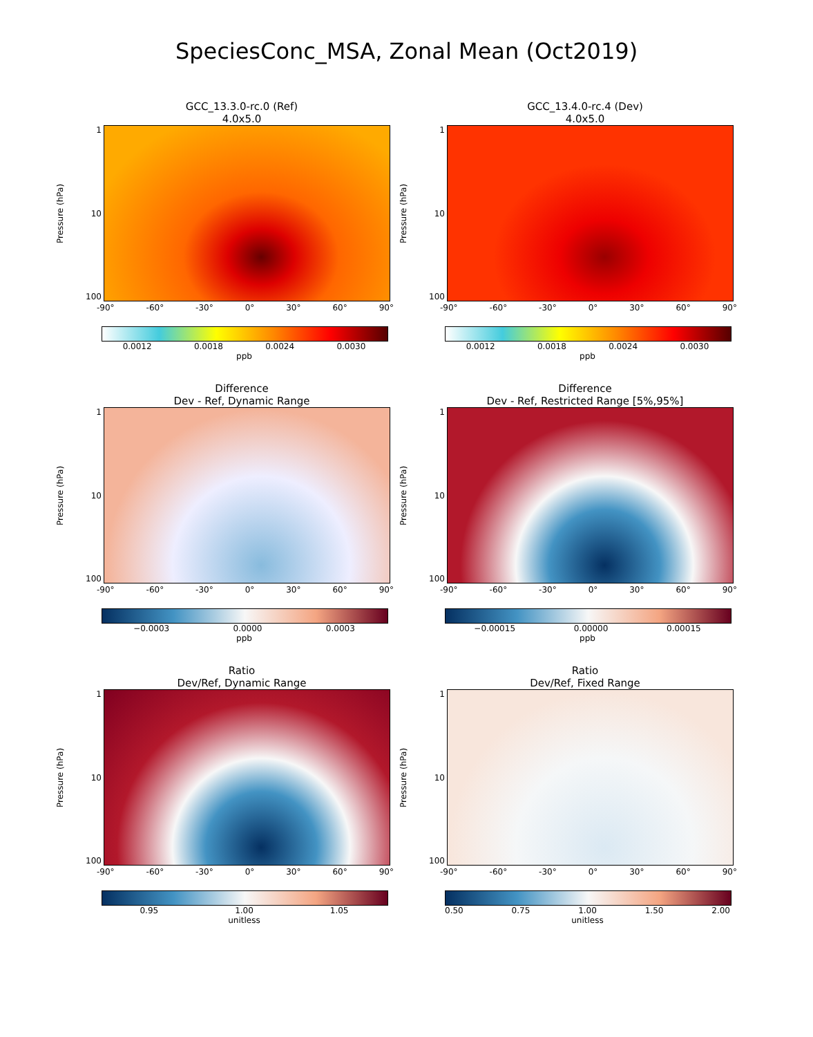SpeciesConc_MSA, Zonal Mean (Oct2019)
GCC_13.3.0-rc.0 (Ref)
4.0x5.0
Pressure (hPa)
1
10
100
-90° -60° -30° 0° 30° 60° 90°
0.0012 0.0018 0.0024 0.0030
ppb
GCC_13.4.0-rc.4 (Dev)
4.0x5.0
Pressure (hPa)
1
10
100
-90° -60° -30° 0° 30° 60° 90°
0.0012 0.0018 0.0024 0.0030
ppb
Difference
Dev - Ref, Dynamic Range
Pressure (hPa)
1
10
100
-90° -60° -30° 0° 30° 60° 90°
−0.0003 0.0000 0.0003
ppb
Difference
Dev - Ref, Restricted Range [5%,95%]
Pressure (hPa)
1
10
100
-90° -60° -30° 0° 30° 60° 90°
−0.00015 0.00000 0.00015
ppb
Ratio
Dev/Ref, Dynamic Range
Pressure (hPa)
1
10
100
-90° -60° -30° 0° 30° 60° 90°
0.95 1.00 1.05
unitless
Ratio
Dev/Ref, Fixed Range
Pressure (hPa)
1
10
100
-90° -60° -30° 0° 30° 60° 90°
0.50 0.75 1.00 1.50 2.00
unitless